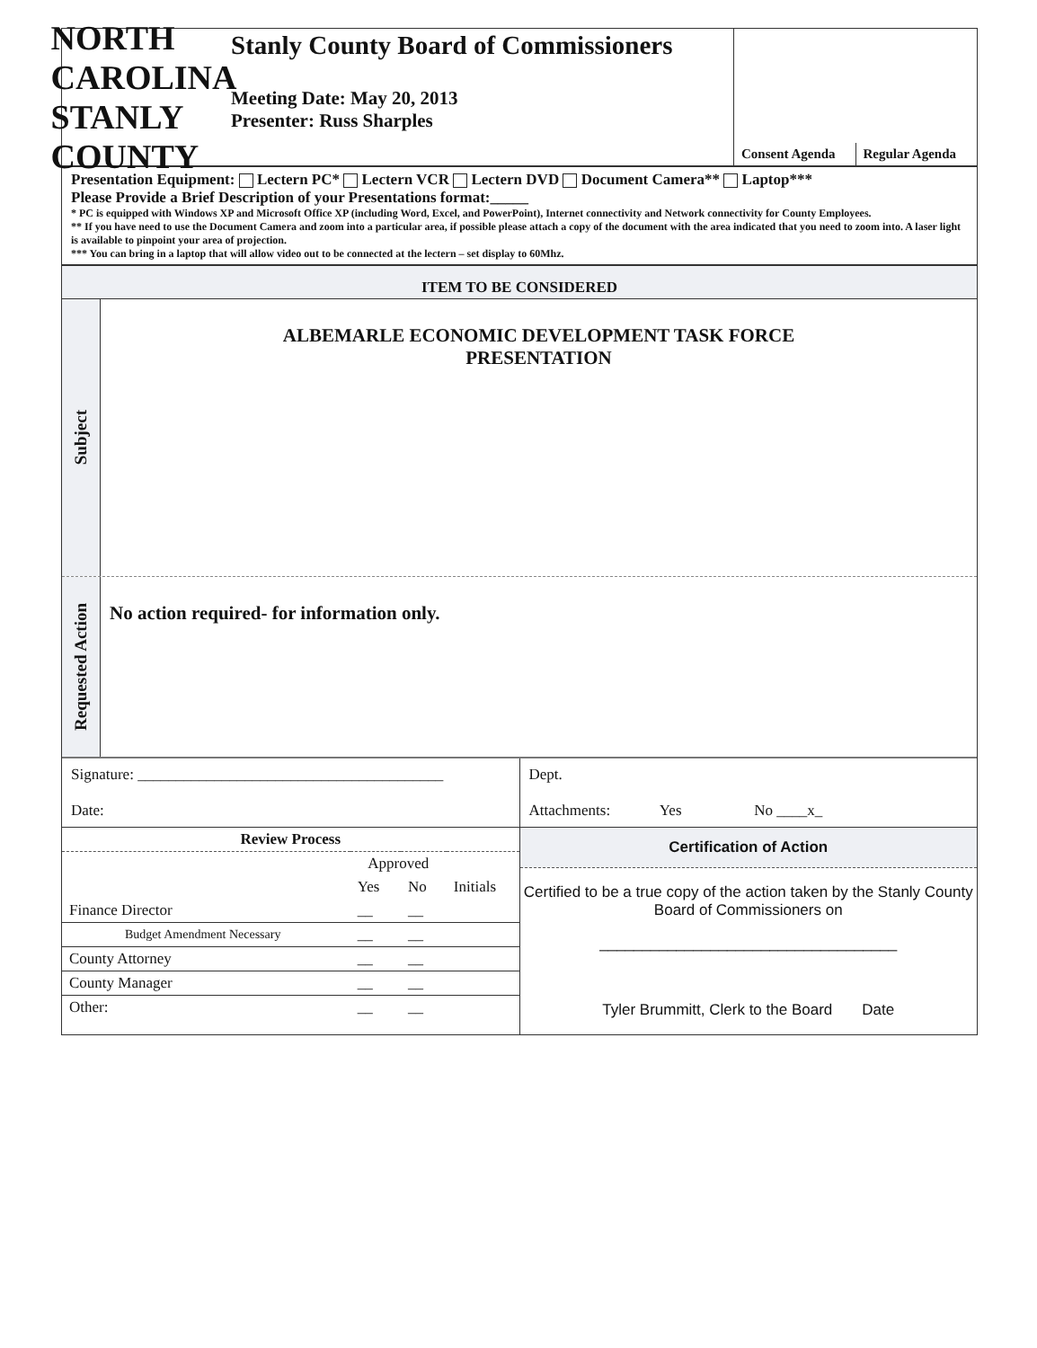NORTH CAROLINA STANLY COUNTY
Stanly County Board of Commissioners
Meeting Date: May 20, 2013
Presenter: Russ Sharples
Consent Agenda
Regular Agenda
Presentation Equipment: Lectern PC* Lectern VCR Lectern DVD Document Camera** Laptop***
Please Provide a Brief Description of your Presentations format:_____
* PC is equipped with Windows XP and Microsoft Office XP (including Word, Excel, and PowerPoint), Internet connectivity and Network connectivity for County Employees.
** If you have need to use the Document Camera and zoom into a particular area, if possible please attach a copy of the document with the area indicated that you need to zoom into. A laser light is available to pinpoint your area of projection.
*** You can bring in a laptop that will allow video out to be connected at the lectern – set display to 60Mhz.
ITEM TO BE CONSIDERED
Subject
ALBEMARLE ECONOMIC DEVELOPMENT TASK FORCE
PRESENTATION
Requested Action
No action required- for information only.
Signature: ________________________________________
Date:
Dept.
Attachments: Yes No ____x_
| Review Process | | | |
| --- | --- | --- | --- |
| | Approved | | |
| | Yes | No | Initials |
| Finance Director | __ | __ | |
| Budget Amendment Necessary | __ | __ | |
| County Attorney | __ | __ | |
| County Manager | __ | __ | |
| Other: | __ | __ | |
Certification of Action
Certified to be a true copy of the action taken by the Stanly County Board of Commissioners on
___________________________________
Tyler Brummitt, Clerk to the Board Date